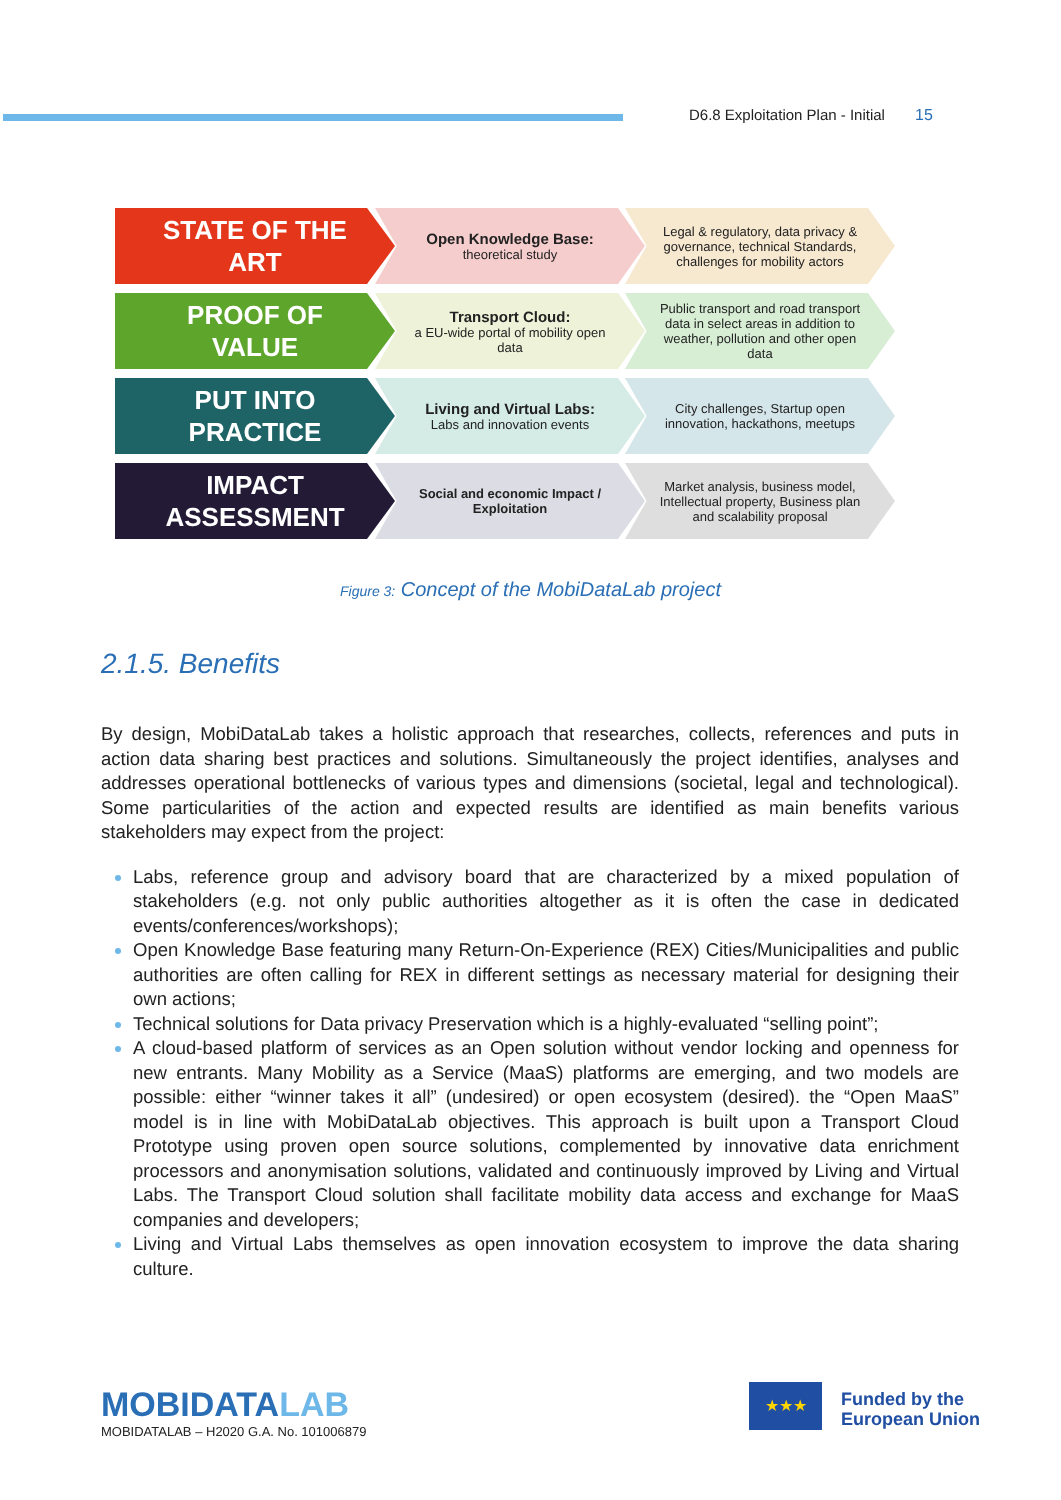D6.8 Exploitation Plan - Initial 15
STATE OF THE
ART
Open Knowledge Base:
theoretical study
Legal & regulatory, data privacy & governance, technical Standards, challenges for mobility actors
PROOF OF
VALUE
Transport Cloud:
a EU-wide portal of mobility open data
Public transport and road transport data in select areas in addition to weather, pollution and other open data
PUT INTO
PRACTICE
Living and Virtual Labs:
Labs and innovation events
City challenges, Startup open innovation, hackathons, meetups
IMPACT
ASSESSMENT
Social and economic Impact / Exploitation
Market analysis, business model, Intellectual property, Business plan and scalability proposal
Figure 3: Concept of the MobiDataLab project
2.1.5. Benefits
By design, MobiDataLab takes a holistic approach that researches, collects, references and puts in action data sharing best practices and solutions. Simultaneously the project identifies, analyses and addresses operational bottlenecks of various types and dimensions (societal, legal and technological). Some particularities of the action and expected results are identified as main benefits various stakeholders may expect from the project:
Labs, reference group and advisory board that are characterized by a mixed population of stakeholders (e.g. not only public authorities altogether as it is often the case in dedicated events/conferences/workshops);
Open Knowledge Base featuring many Return-On-Experience (REX) Cities/Municipalities and public authorities are often calling for REX in different settings as necessary material for designing their own actions;
Technical solutions for Data privacy Preservation which is a highly-evaluated “selling point”;
A cloud-based platform of services as an Open solution without vendor locking and openness for new entrants. Many Mobility as a Service (MaaS) platforms are emerging, and two models are possible: either “winner takes it all” (undesired) or open ecosystem (desired). the “Open MaaS” model is in line with MobiDataLab objectives. This approach is built upon a Transport Cloud Prototype using proven open source solutions, complemented by innovative data enrichment processors and anonymisation solutions, validated and continuously improved by Living and Virtual Labs. The Transport Cloud solution shall facilitate mobility data access and exchange for MaaS companies and developers;
Living and Virtual Labs themselves as open innovation ecosystem to improve the data sharing culture.
MOBIDATALAB
MOBIDATALAB – H2020 G.A. No. 101006879
★★★
Funded by the
European Union